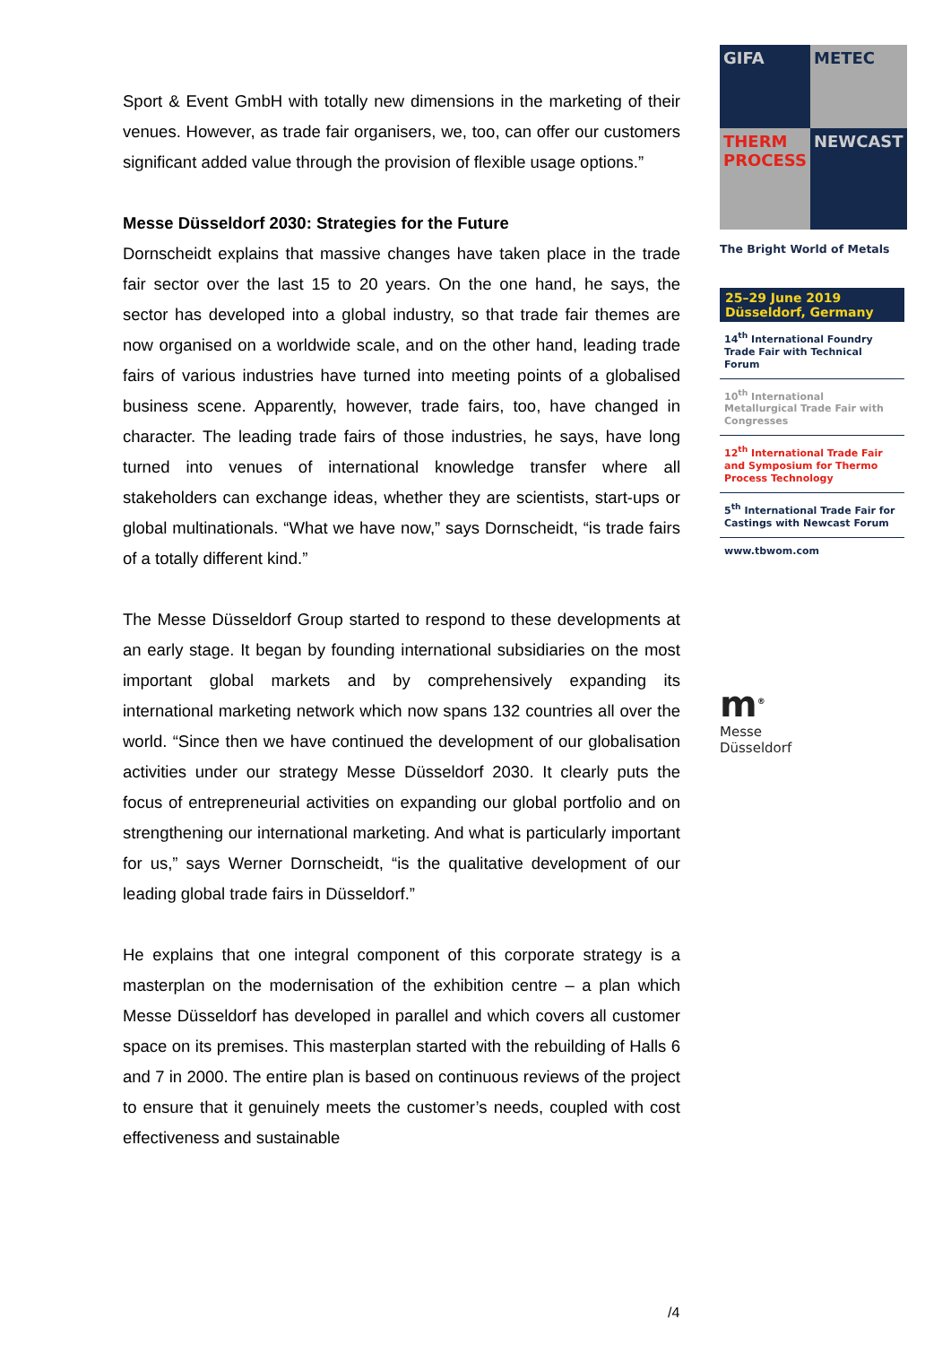Sport & Event GmbH with totally new dimensions in the marketing of their venues. However, as trade fair organisers, we, too, can offer our customers significant added value through the provision of flexible usage options.”
Messe Düsseldorf 2030: Strategies for the Future
Dornscheidt explains that massive changes have taken place in the trade fair sector over the last 15 to 20 years. On the one hand, he says, the sector has developed into a global industry, so that trade fair themes are now organised on a worldwide scale, and on the other hand, leading trade fairs of various industries have turned into meeting points of a globalised business scene. Apparently, however, trade fairs, too, have changed in character. The leading trade fairs of those industries, he says, have long turned into venues of international knowledge transfer where all stakeholders can exchange ideas, whether they are scientists, start-ups or global multinationals. “What we have now,” says Dornscheidt, “is trade fairs of a totally different kind.”
The Messe Düsseldorf Group started to respond to these developments at an early stage. It began by founding international subsidiaries on the most important global markets and by comprehensively expanding its international marketing network which now spans 132 countries all over the world. “Since then we have continued the development of our globalisation activities under our strategy Messe Düsseldorf 2030. It clearly puts the focus of entrepreneurial activities on expanding our global portfolio and on strengthening our international marketing. And what is particularly important for us,” says Werner Dornscheidt, “is the qualitative development of our leading global trade fairs in Düsseldorf.”
He explains that one integral component of this corporate strategy is a masterplan on the modernisation of the exhibition centre – a plan which Messe Düsseldorf has developed in parallel and which covers all customer space on its premises. This masterplan started with the rebuilding of Halls 6 and 7 in 2000. The entire plan is based on continuous reviews of the project to ensure that it genuinely meets the customer’s needs, coupled with cost effectiveness and sustainable
GIFA
METEC
THERM PROCESS
NEWCAST
The Bright World of Metals
25–29 June 2019
Düsseldorf, Germany
14<sup>th</sup> International Foundry Trade Fair with Technical Forum
10<sup>th</sup> International Metallurgical Trade Fair with Congresses
12<sup>th</sup> International Trade Fair and Symposium for Thermo Process Technology
5<sup>th</sup> International Trade Fair for Castings with Newcast Forum
www.tbwom.com
m<sup>®</sup>
Messe
Düsseldorf
/4